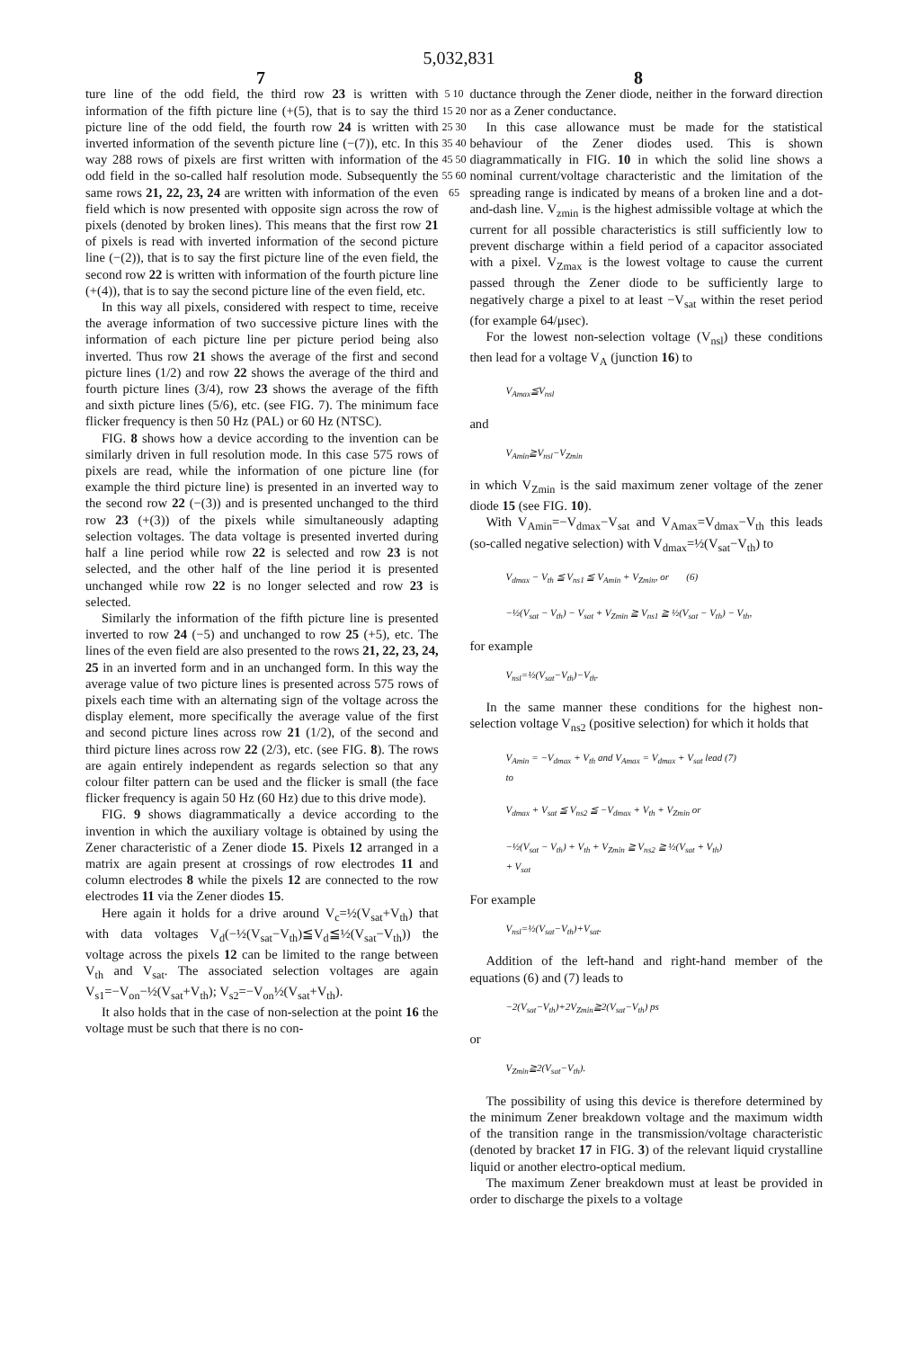5,032,831
7 8
ture line of the odd field, the third row 23 is written with information of the fifth picture line (+(5), that is to say the third picture line of the odd field, the fourth row 24 is written with inverted information of the seventh picture line (−(7)), etc. In this way 288 rows of pixels are first written with information of the odd field in the so-called half resolution mode. Subsequently the same rows 21, 22, 23, 24 are written with information of the even field which is now presented with opposite sign across the row of pixels (denoted by broken lines). This means that the first row 21 of pixels is read with inverted information of the second picture line (−(2)), that is to say the first picture line of the even field, the second row 22 is written with information of the fourth picture line (+(4)), that is to say the second picture line of the even field, etc.
In this way all pixels, considered with respect to time, receive the average information of two successive picture lines with the information of each picture line per picture period being also inverted. Thus row 21 shows the average of the first and second picture lines (1/2) and row 22 shows the average of the third and fourth picture lines (3/4), row 23 shows the average of the fifth and sixth picture lines (5/6), etc. (see FIG. 7). The minimum face flicker frequency is then 50 Hz (PAL) or 60 Hz (NTSC).
FIG. 8 shows how a device according to the invention can be similarly driven in full resolution mode. In this case 575 rows of pixels are read, while the information of one picture line (for example the third picture line) is presented in an inverted way to the second row 22 (−(3)) and is presented unchanged to the third row 23 (+(3)) of the pixels while simultaneously adapting selection voltages. The data voltage is presented inverted during half a line period while row 22 is selected and row 23 is not selected, and the other half of the line period it is presented unchanged while row 22 is no longer selected and row 23 is selected.
Similarly the information of the fifth picture line is presented inverted to row 24 (−5) and unchanged to row 25 (+5), etc. The lines of the even field are also presented to the rows 21, 22, 23, 24, 25 in an inverted form and in an unchanged form. In this way the average value of two picture lines is presented across 575 rows of pixels each time with an alternating sign of the voltage across the display element, more specifically the average value of the first and second picture lines across row 21 (1/2), of the second and third picture lines across row 22 (2/3), etc. (see FIG. 8). The rows are again entirely independent as regards selection so that any colour filter pattern can be used and the flicker is small (the face flicker frequency is again 50 Hz (60 Hz) due to this drive mode).
FIG. 9 shows diagrammatically a device according to the invention in which the auxiliary voltage is obtained by using the Zener characteristic of a Zener diode 15. Pixels 12 arranged in a matrix are again present at crossings of row electrodes 11 and column electrodes 8 while the pixels 12 are connected to the row electrodes 11 via the Zener diodes 15.
Here again it holds for a drive around V<sub>c</sub>=½(V<sub>sat</sub>+V<sub>th</sub>) that with data voltages V<sub>d</sub>(−½(V<sub>sat</sub>−V<sub>th</sub>)≦V<sub>d</sub>≦½(V<sub>sat</sub>−V<sub>th</sub>)) the voltage across the pixels 12 can be limited to the range between V<sub>th</sub> and V<sub>sat</sub>. The associated selection voltages are again V<sub>s1</sub>=−V<sub>on</sub>−½(V<sub>sat</sub>+V<sub>th</sub>); V<sub>s2</sub>=−V<sub>on</sub>½(V<sub>sat</sub>+V<sub>th</sub>).
It also holds that in the case of non-selection at the point 16 the voltage must be such that there is no con-
5 10 15 20 25 30 35 40 45 50 55 60 65
ductance through the Zener diode, neither in the forward direction nor as a Zener conductance.
In this case allowance must be made for the statistical behaviour of the Zener diodes used. This is shown diagrammatically in FIG. 10 in which the solid line shows a nominal current/voltage characteristic and the limitation of the spreading range is indicated by means of a broken line and a dot-and-dash line. V<sub>zmin</sub> is the highest admissible voltage at which the current for all possible characteristics is still sufficiently low to prevent discharge within a field period of a capacitor associated with a pixel. V<sub>Zmax</sub> is the lowest voltage to cause the current passed through the Zener diode to be sufficiently large to negatively charge a pixel to at least −V<sub>sat</sub> within the reset period (for example 64/μsec).
For the lowest non-selection voltage (V<sub>nsl</sub>) these conditions then lead for a voltage V<sub>A</sub> (junction 16) to
V<sub>Amax</sub>≦V<sub>nsl</sub>
and
V<sub>Amin</sub>≧V<sub>nsl</sub>−V<sub>Zmin</sub>
in which V<sub>Zmin</sub> is the said maximum zener voltage of the zener diode 15 (see FIG. 10).
With V<sub>Amin</sub>=−V<sub>dmax</sub>−V<sub>sat</sub> and V<sub>Amax</sub>=V<sub>dmax</sub>−V<sub>th</sub> this leads (so-called negative selection) with V<sub>dmax</sub>=½(V<sub>sat</sub>−V<sub>th</sub>) to
V<sub>dmax</sub> − V<sub>th</sub> ≦ V<sub>ns1</sub> ≦ V<sub>Amin</sub> + V<sub>Zmin</sub>, or (6)
−½(V<sub>sat</sub> − V<sub>th</sub>) − V<sub>sat</sub> + V<sub>Zmin</sub> ≧ V<sub>ns1</sub> ≧ ½(V<sub>sat</sub> − V<sub>th</sub>) − V<sub>th</sub>,
for example
V<sub>nsl</sub>=½(V<sub>sat</sub>−V<sub>th</sub>)−V<sub>th</sub>.
In the same manner these conditions for the highest non-selection voltage V<sub>ns2</sub> (positive selection) for which it holds that
V<sub>Amin</sub> = −V<sub>dmax</sub> + V<sub>th</sub> and V<sub>Amax</sub> = V<sub>dmax</sub> + V<sub>sat</sub> lead (7)
to
V<sub>dmax</sub> + V<sub>sat</sub> ≦ V<sub>ns2</sub> ≦ −V<sub>dmax</sub> + V<sub>th</sub> + V<sub>Zmin</sub> or
−½(V<sub>sat</sub> − V<sub>th</sub>) + V<sub>th</sub> + V<sub>Zmin</sub> ≧ V<sub>ns2</sub> ≧ ½(V<sub>sat</sub> + V<sub>th</sub>)
+ V<sub>sat</sub>
For example
V<sub>nsl</sub>=½(V<sub>sat</sub>−V<sub>th</sub>)+V<sub>sat</sub>.
Addition of the left-hand and right-hand member of the equations (6) and (7) leads to
−2(V<sub>sat</sub>−V<sub>th</sub>)+2V<sub>Zmin</sub>≧2(V<sub>sat</sub>−V<sub>th</sub>) ps
or
V<sub>Zmin</sub>≧2(V<sub>sat</sub>−V<sub>th</sub>).
The possibility of using this device is therefore determined by the minimum Zener breakdown voltage and the maximum width of the transition range in the transmission/voltage characteristic (denoted by bracket 17 in FIG. 3) of the relevant liquid crystalline liquid or another electro-optical medium.
The maximum Zener breakdown must at least be provided in order to discharge the pixels to a voltage